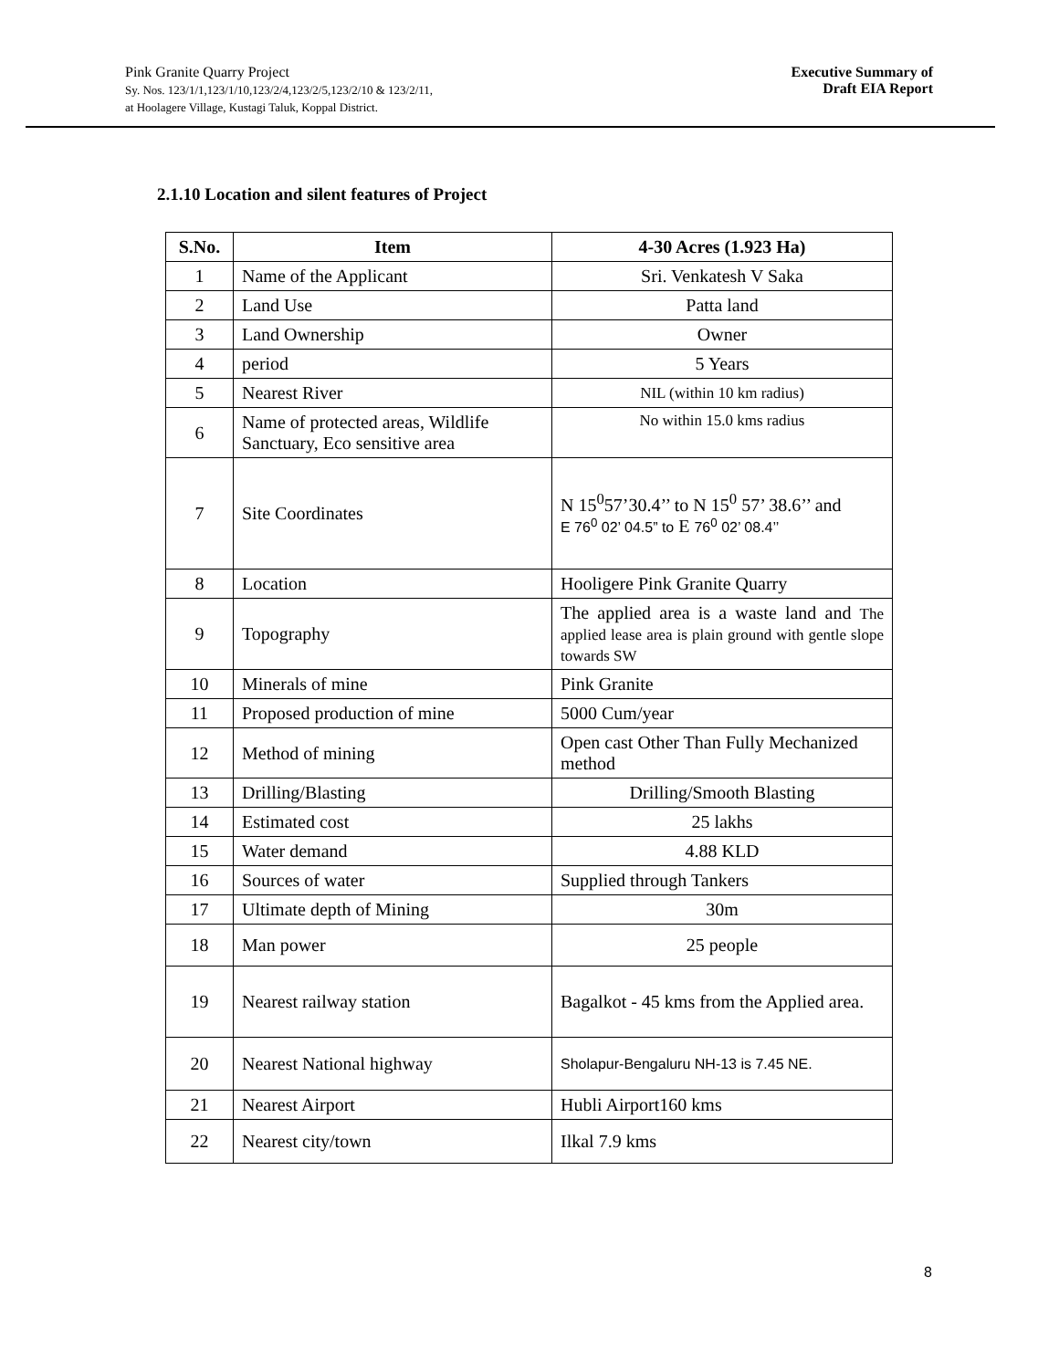Pink Granite Quarry Project
Sy. Nos. 123/1/1,123/1/10,123/2/4,123/2/5,123/2/10 & 123/2/11,
at Hoolagere Village, Kustagi Taluk, Koppal District.
Executive Summary of
Draft EIA Report
2.1.10 Location and silent features of Project
| S.No. | Item | 4-30 Acres (1.923 Ha) |
| --- | --- | --- |
| 1 | Name of the Applicant | Sri. Venkatesh V Saka |
| 2 | Land Use | Patta land |
| 3 | Land Ownership | Owner |
| 4 | period | 5 Years |
| 5 | Nearest River | NIL (within 10 km radius) |
| 6 | Name of protected areas, Wildlife Sanctuary, Eco sensitive area | No within 15.0 kms radius |
| 7 | Site Coordinates | N 15<sup>0</sup>57’30.4’’ to N 15<sup>0</sup> 57’ 38.6’’ and E 76<sup>0</sup> 02’ 04.5” to E 76<sup>0</sup> 02’ 08.4’’ |
| 8 | Location | Hooligere Pink Granite Quarry |
| 9 | Topography | The applied area is a waste land and The applied lease area is plain ground with gentle slope towards SW |
| 10 | Minerals of mine | Pink Granite |
| 11 | Proposed production of mine | 5000 Cum/year |
| 12 | Method of mining | Open cast Other Than Fully Mechanized method |
| 13 | Drilling/Blasting | Drilling/Smooth Blasting |
| 14 | Estimated cost | 25 lakhs |
| 15 | Water demand | 4.88 KLD |
| 16 | Sources of water | Supplied through Tankers |
| 17 | Ultimate depth of Mining | 30m |
| 18 | Man power | 25 people |
| 19 | Nearest railway station | Bagalkot - 45 kms from the Applied area. |
| 20 | Nearest National highway | Sholapur-Bengaluru NH-13 is 7.45 NE. |
| 21 | Nearest Airport | Hubli Airport160 kms |
| 22 | Nearest city/town | Ilkal 7.9 kms |
8